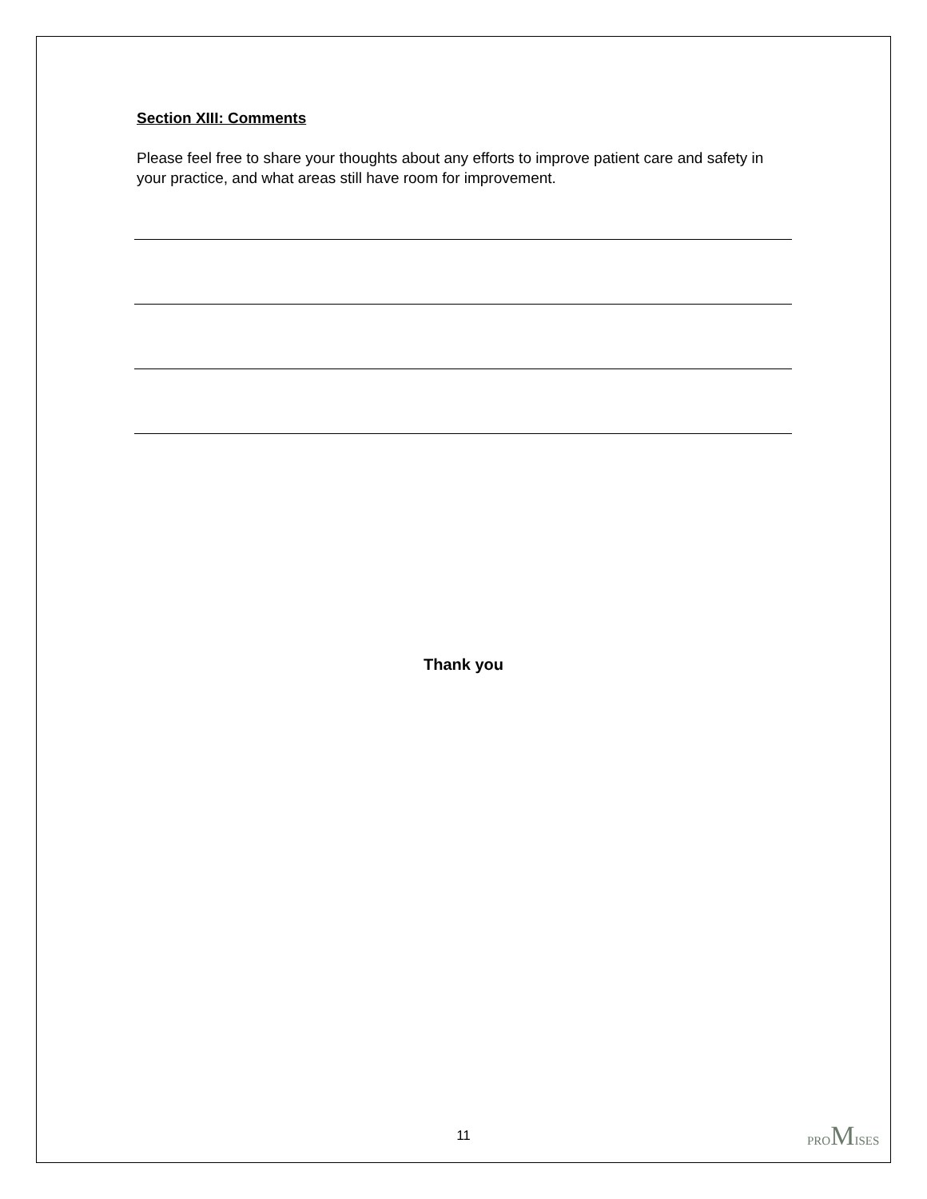Section XIII: Comments
Please feel free to share your thoughts about any efforts to improve patient care and safety in your practice, and what areas still have room for improvement.
Thank you
11
PROMISES